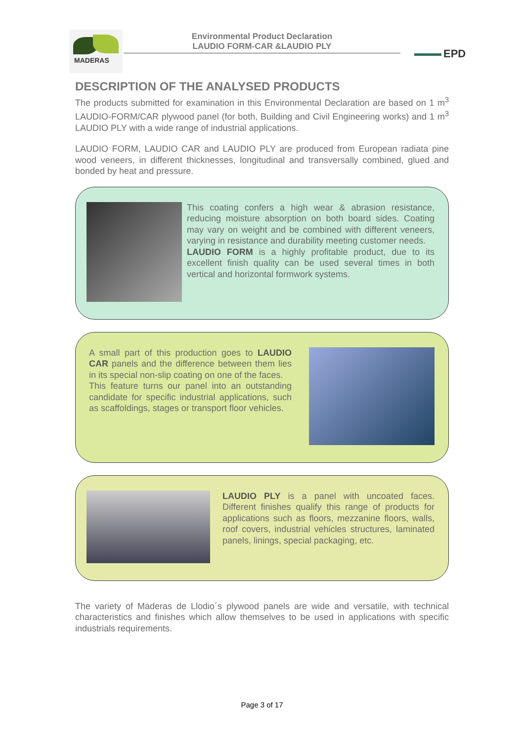MADERAS
Environmental Product Declaration
LAUDIO FORM-CAR &LAUDIO PLY
EPD
DESCRIPTION OF THE ANALYSED PRODUCTS
The products submitted for examination in this Environmental Declaration are based on 1 m<sup>3</sup> LAUDIO-FORM/CAR plywood panel (for both, Building and Civil Engineering works) and 1 m<sup>3</sup> LAUDIO PLY with a wide range of industrial applications.
LAUDIO FORM, LAUDIO CAR and LAUDIO PLY are produced from European radiata pine wood veneers, in different thicknesses, longitudinal and transversally combined, glued and bonded by heat and pressure.
This coating confers a high wear & abrasion resistance, reducing moisture absorption on both board sides. Coating may vary on weight and be combined with different veneers, varying in resistance and durability meeting customer needs.
LAUDIO FORM is a highly profitable product, due to its excellent finish quality can be used several times in both vertical and horizontal formwork systems.
A small part of this production goes to LAUDIO CAR panels and the difference between them lies in its special non-slip coating on one of the faces.
This feature turns our panel into an outstanding candidate for specific industrial applications, such as scaffoldings, stages or transport floor vehicles.
LAUDIO PLY is a panel with uncoated faces. Different finishes qualify this range of products for applications such as floors, mezzanine floors, walls, roof covers, industrial vehicles structures, laminated panels, linings, special packaging, etc.
The variety of Maderas de Llodio´s plywood panels are wide and versatile, with technical characteristics and finishes which allow themselves to be used in applications with specific industrials requirements.
Page 3 of 17